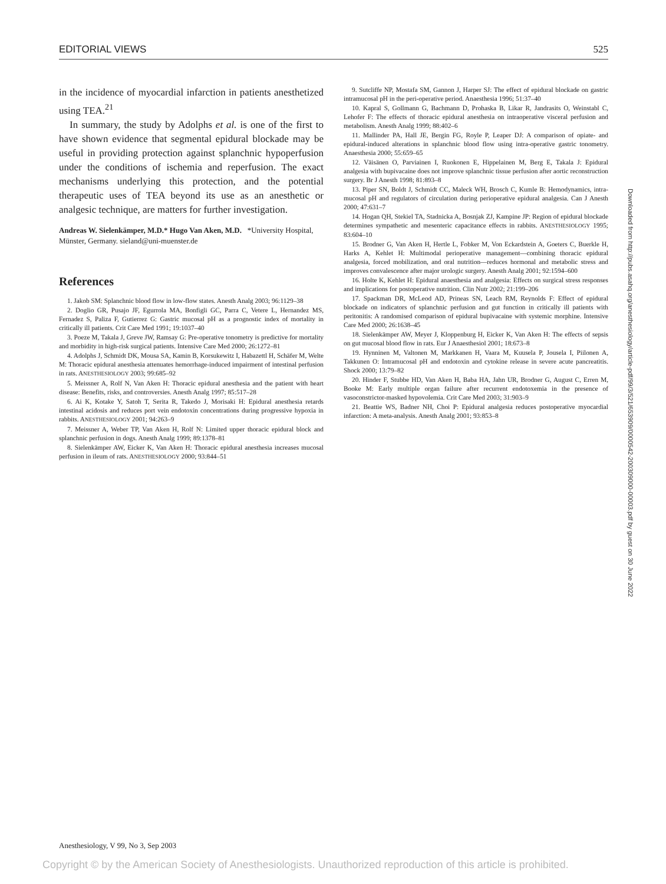EDITORIAL VIEWS 525
in the incidence of myocardial infarction in patients anesthetized using TEA.<sup>21</sup>
In summary, the study by Adolphs et al. is one of the first to have shown evidence that segmental epidural blockade may be useful in providing protection against splanchnic hypoperfusion under the conditions of ischemia and reperfusion. The exact mechanisms underlying this protection, and the potential therapeutic uses of TEA beyond its use as an anesthetic or analgesic technique, are matters for further investigation.
Andreas W. Sielenkämper, M.D.* Hugo Van Aken, M.D. *University Hospital, Münster, Germany. sieland@uni-muenster.de
References
1. Jakob SM: Splanchnic blood flow in low-flow states. Anesth Analg 2003; 96:1129–38
2. Doglio GR, Pusajo JF, Egurrola MA, Bonfigli GC, Parra C, Vetere L, Hernandez MS, Fernadez S, Paliza F, Gutierrez G: Gastric mucosal pH as a prognostic index of mortality in critically ill patients. Crit Care Med 1991; 19:1037–40
3. Poeze M, Takala J, Greve JW, Ramsay G: Pre-operative tonometry is predictive for mortality and morbidity in high-risk surgical patients. Intensive Care Med 2000; 26:1272–81
4. Adolphs J, Schmidt DK, Mousa SA, Kamin B, Korsukewitz I, Habazettl H, Schäfer M, Welte M: Thoracic epidural anesthesia attenuates hemorrhage-induced impairment of intestinal perfusion in rats. ANESTHESIOLOGY 2003; 99:685–92
5. Meissner A, Rolf N, Van Aken H: Thoracic epidural anesthesia and the patient with heart disease: Benefits, risks, and controversies. Anesth Analg 1997; 85:517–28
6. Ai K, Kotake Y, Satoh T, Serita R, Takedo J, Morisaki H: Epidural anesthesia retards intestinal acidosis and reduces port vein endotoxin concentrations during progressive hypoxia in rabbits. ANESTHESIOLOGY 2001; 94:263–9
7. Meissner A, Weber TP, Van Aken H, Rolf N: Limited upper thoracic epidural block and splanchnic perfusion in dogs. Anesth Analg 1999; 89:1378–81
8. Sielenkämper AW, Eicker K, Van Aken H: Thoracic epidural anesthesia increases mucosal perfusion in ileum of rats. ANESTHESIOLOGY 2000; 93:844–51
9. Sutcliffe NP, Mostafa SM, Gannon J, Harper SJ: The effect of epidural blockade on gastric intramucosal pH in the peri-operative period. Anaesthesia 1996; 51:37–40
10. Kapral S, Gollmann G, Bachmann D, Prohaska B, Likar R, Jandrasits O, Weinstabl C, Lehofer F: The effects of thoracic epidural anesthesia on intraoperative visceral perfusion and metabolism. Anesth Analg 1999; 88:402–6
11. Mallinder PA, Hall JE, Bergin FG, Royle P, Leaper DJ: A comparison of opiate- and epidural-induced alterations in splanchnic blood flow using intra-operative gastric tonometry. Anaesthesia 2000; 55:659–65
12. Väisänen O, Parviainen I, Ruokonen E, Hippelainen M, Berg E, Takala J: Epidural analgesia with bupivacaine does not improve splanchnic tissue perfusion after aortic reconstruction surgery. Br J Anesth 1998; 81:893–8
13. Piper SN, Boldt J, Schmidt CC, Maleck WH, Brosch C, Kumle B: Hemodynamics, intra-mucosal pH and regulators of circulation during perioperative epidural analgesia. Can J Anesth 2000; 47:631–7
14. Hogan QH, Stekiel TA, Stadnicka A, Bosnjak ZJ, Kampine JP: Region of epidural blockade determines sympathetic and mesenteric capacitance effects in rabbits. ANESTHESIOLOGY 1995; 83:604–10
15. Brodner G, Van Aken H, Hertle L, Fobker M, Von Eckardstein A, Goeters C, Buerkle H, Harks A, Kehlet H: Multimodal perioperative management—combining thoracic epidural analgesia, forced mobilization, and oral nutrition—reduces hormonal and metabolic stress and improves convalescence after major urologic surgery. Anesth Analg 2001; 92:1594–600
16. Holte K, Kehlet H: Epidural anaesthesia and analgesia: Effects on surgical stress responses and implications for postoperative nutrition. Clin Nutr 2002; 21:199–206
17. Spackman DR, McLeod AD, Prineas SN, Leach RM, Reynolds F: Effect of epidural blockade on indicators of splanchnic perfusion and gut function in critically ill patients with peritonitis: A randomised comparison of epidural bupivacaine with systemic morphine. Intensive Care Med 2000; 26:1638–45
18. Sielenkämper AW, Meyer J, Kloppenburg H, Eicker K, Van Aken H: The effects of sepsis on gut mucosal blood flow in rats. Eur J Anaesthesiol 2001; 18:673–8
19. Hynninen M, Valtonen M, Markkanen H, Vaara M, Kuusela P, Jousela I, Piilonen A, Takkunen O: Intramucosal pH and endotoxin and cytokine release in severe acute pancreatitis. Shock 2000; 13:79–82
20. Hinder F, Stubbe HD, Van Aken H, Baba HA, Jahn UR, Brodner G, August C, Erren M, Booke M: Early multiple organ failure after recurrent endotoxemia in the presence of vasoconstrictor-masked hypovolemia. Crit Care Med 2003; 31:903–9
21. Beattie WS, Badner NH, Choi P: Epidural analgesia reduces postoperative myocardial infarction: A meta-analysis. Anesth Analg 2001; 93:853–8
Downloaded from http://pubs.asahq.org/anesthesiology/article-pdf/99/3/521/653909/0000542-200309000-00003.pdf by guest on 30 June 2022
Anesthesiology, V 99, No 3, Sep 2003
Copyright © by the American Society of Anesthesiologists. Unauthorized reproduction of this article is prohibited.